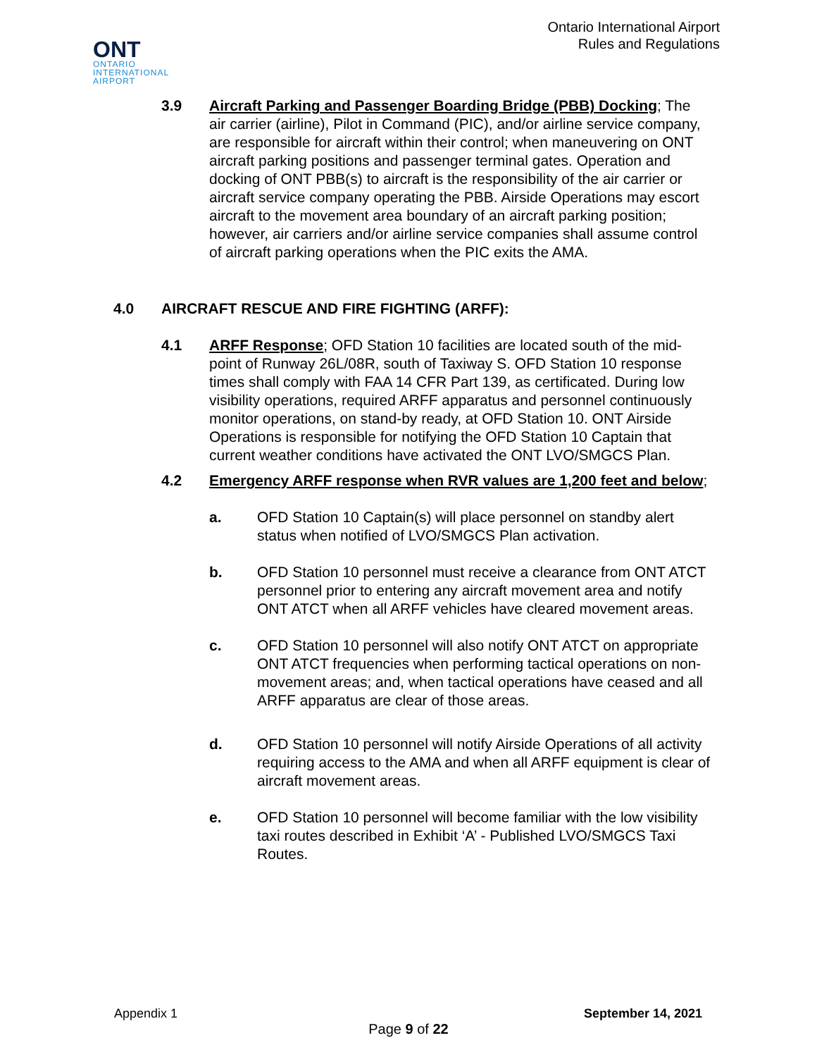ONT
ONTARIO
INTERNATIONAL
AIRPORT
Ontario International Airport
Rules and Regulations
3.9 Aircraft Parking and Passenger Boarding Bridge (PBB) Docking; The air carrier (airline), Pilot in Command (PIC), and/or airline service company, are responsible for aircraft within their control; when maneuvering on ONT aircraft parking positions and passenger terminal gates. Operation and docking of ONT PBB(s) to aircraft is the responsibility of the air carrier or aircraft service company operating the PBB. Airside Operations may escort aircraft to the movement area boundary of an aircraft parking position; however, air carriers and/or airline service companies shall assume control of aircraft parking operations when the PIC exits the AMA.
4.0 AIRCRAFT RESCUE AND FIRE FIGHTING (ARFF):
4.1 ARFF Response; OFD Station 10 facilities are located south of the mid- point of Runway 26L/08R, south of Taxiway S. OFD Station 10 response times shall comply with FAA 14 CFR Part 139, as certificated. During low visibility operations, required ARFF apparatus and personnel continuously monitor operations, on stand-by ready, at OFD Station 10. ONT Airside Operations is responsible for notifying the OFD Station 10 Captain that current weather conditions have activated the ONT LVO/SMGCS Plan.
4.2 Emergency ARFF response when RVR values are 1,200 feet and below;
a. OFD Station 10 Captain(s) will place personnel on standby alert status when notified of LVO/SMGCS Plan activation.
b. OFD Station 10 personnel must receive a clearance from ONT ATCT personnel prior to entering any aircraft movement area and notify ONT ATCT when all ARFF vehicles have cleared movement areas.
c. OFD Station 10 personnel will also notify ONT ATCT on appropriate ONT ATCT frequencies when performing tactical operations on non- movement areas; and, when tactical operations have ceased and all ARFF apparatus are clear of those areas.
d. OFD Station 10 personnel will notify Airside Operations of all activity requiring access to the AMA and when all ARFF equipment is clear of aircraft movement areas.
e. OFD Station 10 personnel will become familiar with the low visibility taxi routes described in Exhibit ‘A’ - Published LVO/SMGCS Taxi Routes.
Appendix 1 September 14, 2021
Page 9 of 22